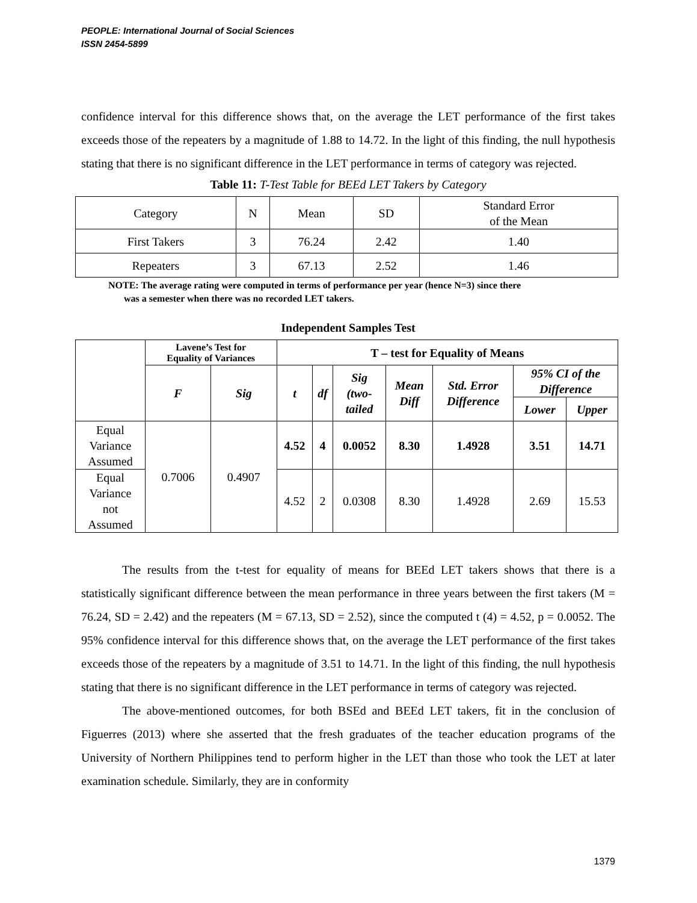PEOPLE: International Journal of Social Sciences
ISSN 2454-5899
confidence interval for this difference shows that, on the average the LET performance of the first takes exceeds those of the repeaters by a magnitude of 1.88 to 14.72. In the light of this finding, the null hypothesis stating that there is no significant difference in the LET performance in terms of category was rejected.
Table 11: T-Test Table for BEEd LET Takers by Category
| Category | N | Mean | SD | Standard Error of the Mean |
| First Takers | 3 | 76.24 | 2.42 | 1.40 |
| Repeaters | 3 | 67.13 | 2.52 | 1.46 |
NOTE: The average rating were computed in terms of performance per year (hence N=3) since there
was a semester when there was no recorded LET takers.
Independent Samples Test
| | Lavene’s Test for Equality of Variances | | T – test for Equality of Means | | | | | | |
| --- | --- | --- | --- | --- | --- | --- | --- | --- | --- |
| | F | Sig | t | df | Sig (two- tailed | Mean Diff | Std. Error Difference | 95% CI of the Difference | |
| | | | | | | | | Lower | Upper |
| Equal Variance Assumed | 0.7006 | 0.4907 | 4.52 | 4 | 0.0052 | 8.30 | 1.4928 | 3.51 | 14.71 |
| Equal Variance not Assumed | | | 4.52 | 2 | 0.0308 | 8.30 | 1.4928 | 2.69 | 15.53 |
The results from the t-test for equality of means for BEEd LET takers shows that there is a statistically significant difference between the mean performance in three years between the first takers (M = 76.24, SD = 2.42) and the repeaters (M = 67.13, SD = 2.52), since the computed t (4) = 4.52, p = 0.0052. The 95% confidence interval for this difference shows that, on the average the LET performance of the first takes exceeds those of the repeaters by a magnitude of 3.51 to 14.71. In the light of this finding, the null hypothesis stating that there is no significant difference in the LET performance in terms of category was rejected.
The above-mentioned outcomes, for both BSEd and BEEd LET takers, fit in the conclusion of Figuerres (2013) where she asserted that the fresh graduates of the teacher education programs of the University of Northern Philippines tend to perform higher in the LET than those who took the LET at later examination schedule. Similarly, they are in conformity
1379